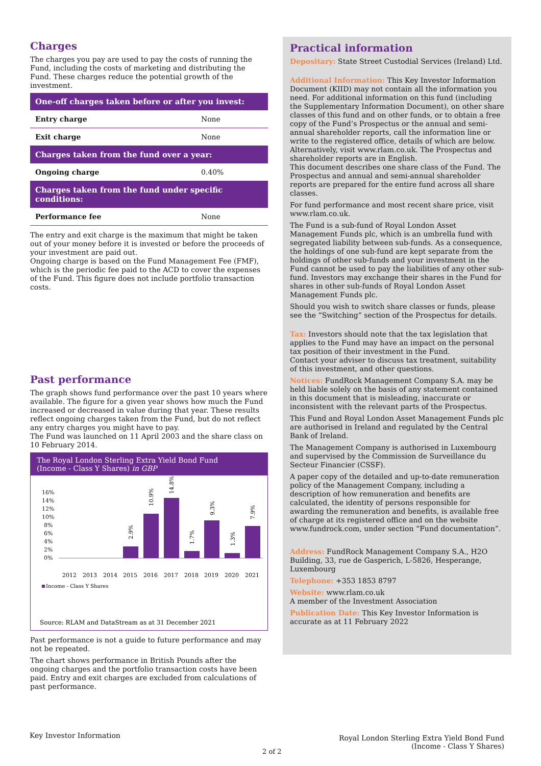Charges
The charges you pay are used to pay the costs of running the Fund, including the costs of marketing and distributing the Fund. These charges reduce the potential growth of the investment.
| One-off charges taken before or after you invest: | |
| --- | --- |
| Entry charge | None |
| Exit charge | None |
| Charges taken from the fund over a year: | |
| Ongoing charge | 0.40% |
| Charges taken from the fund under specific conditions: | |
| Performance fee | None |
The entry and exit charge is the maximum that might be taken out of your money before it is invested or before the proceeds of your investment are paid out.
Ongoing charge is based on the Fund Management Fee (FMF), which is the periodic fee paid to the ACD to cover the expenses of the Fund. This figure does not include portfolio transaction costs.
Past performance
The graph shows fund performance over the past 10 years where available. The figure for a given year shows how much the Fund increased or decreased in value during that year. These results reflect ongoing charges taken from the Fund, but do not reflect any entry charges you might have to pay.
The Fund was launched on 11 April 2003 and the share class on 10 February 2014.
The Royal London Sterling Extra Yield Bond Fund
(Income - Class Y Shares) in GBP
16%
14%
12%
10%
8%
6%
4%
2%
0%
2012
2013
2014
2015
2016
2017
2018
2019
2020
2021
2.9%
10.9%
14.8%
1.7%
9.3%
1.3%
7.9%
Income - Class Y Shares
Source: RLAM and DataStream as at 31 December 2021
Past performance is not a guide to future performance and may not be repeated.
The chart shows performance in British Pounds after the ongoing charges and the portfolio transaction costs have been paid. Entry and exit charges are excluded from calculations of past performance.
Practical information
Depositary: State Street Custodial Services (Ireland) Ltd.
Additional Information: This Key Investor Information Document (KIID) may not contain all the information you need. For additional information on this fund (including the Supplementary Information Document), on other share classes of this fund and on other funds, or to obtain a free copy of the Fund’s Prospectus or the annual and semi-annual shareholder reports, call the information line or write to the registered office, details of which are below. Alternatively, visit www.rlam.co.uk. The Prospectus and shareholder reports are in English.
This document describes one share class of the Fund. The Prospectus and annual and semi-annual shareholder reports are prepared for the entire fund across all share classes.
For fund performance and most recent share price, visit www.rlam.co.uk.
The Fund is a sub-fund of Royal London Asset Management Funds plc, which is an umbrella fund with segregated liability between sub-funds. As a consequence, the holdings of one sub-fund are kept separate from the holdings of other sub-funds and your investment in the Fund cannot be used to pay the liabilities of any other sub-fund. Investors may exchange their shares in the Fund for shares in other sub-funds of Royal London Asset Management Funds plc.
Should you wish to switch share classes or funds, please see the “Switching” section of the Prospectus for details.
Tax: Investors should note that the tax legislation that applies to the Fund may have an impact on the personal tax position of their investment in the Fund.
Contact your adviser to discuss tax treatment, suitability of this investment, and other questions.
Notices: FundRock Management Company S.A. may be held liable solely on the basis of any statement contained in this document that is misleading, inaccurate or inconsistent with the relevant parts of the Prospectus.
This Fund and Royal London Asset Management Funds plc are authorised in Ireland and regulated by the Central Bank of Ireland.
The Management Company is authorised in Luxembourg and supervised by the Commission de Surveillance du Secteur Financier (CSSF).
A paper copy of the detailed and up-to-date remuneration policy of the Management Company, including a description of how remuneration and benefits are calculated, the identity of persons responsible for awarding the remuneration and benefits, is available free of charge at its registered office and on the website www.fundrock.com, under section “Fund documentation”.
Address: FundRock Management Company S.A., H2O Building, 33, rue de Gasperich, L-5826, Hesperange, Luxembourg
Telephone: +353 1853 8797
Website: www.rlam.co.uk
A member of the Investment Association
Publication Date: This Key Investor Information is accurate as at 11 February 2022
Key Investor Information
2 of 2
Royal London Sterling Extra Yield Bond Fund
(Income - Class Y Shares)